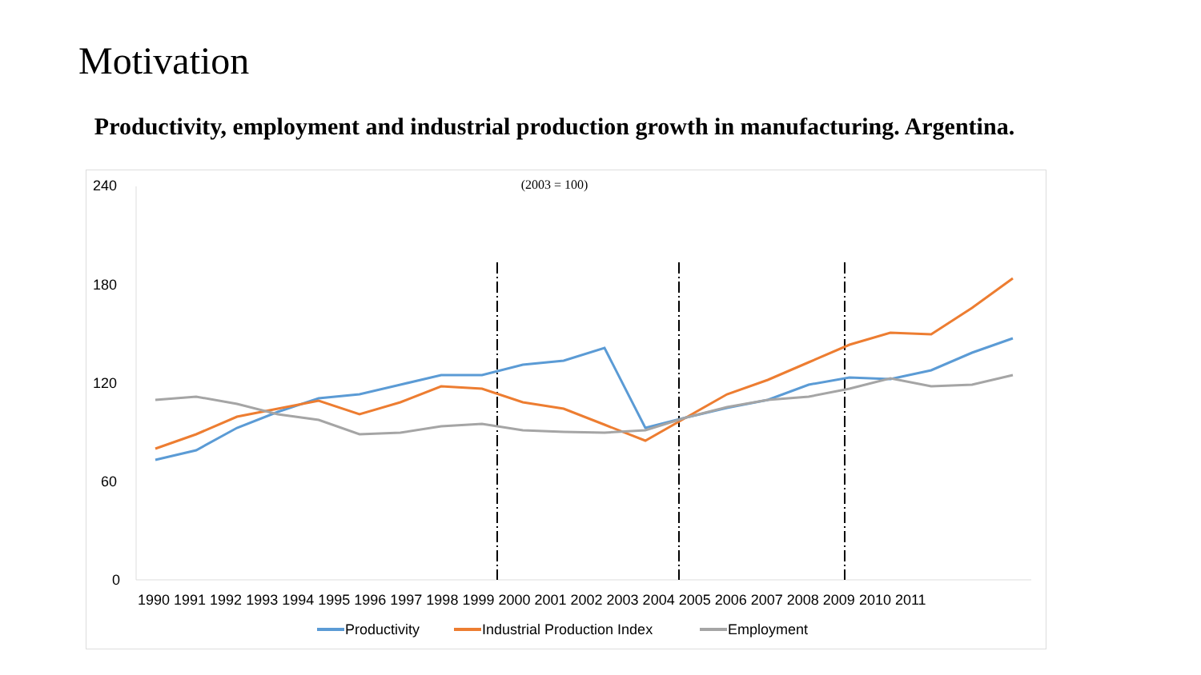Motivation
Productivity, employment and industrial production growth in manufacturing. Argentina.
240
180
120
60
0
1990 1991 1992 1993 1994 1995 1996 1997 1998 1999 2000 2001 2002 2003 2004 2005 2006 2007 2008 2009 2010 2011
Productivity
Industrial Production Index
Employment
(2003 = 100)